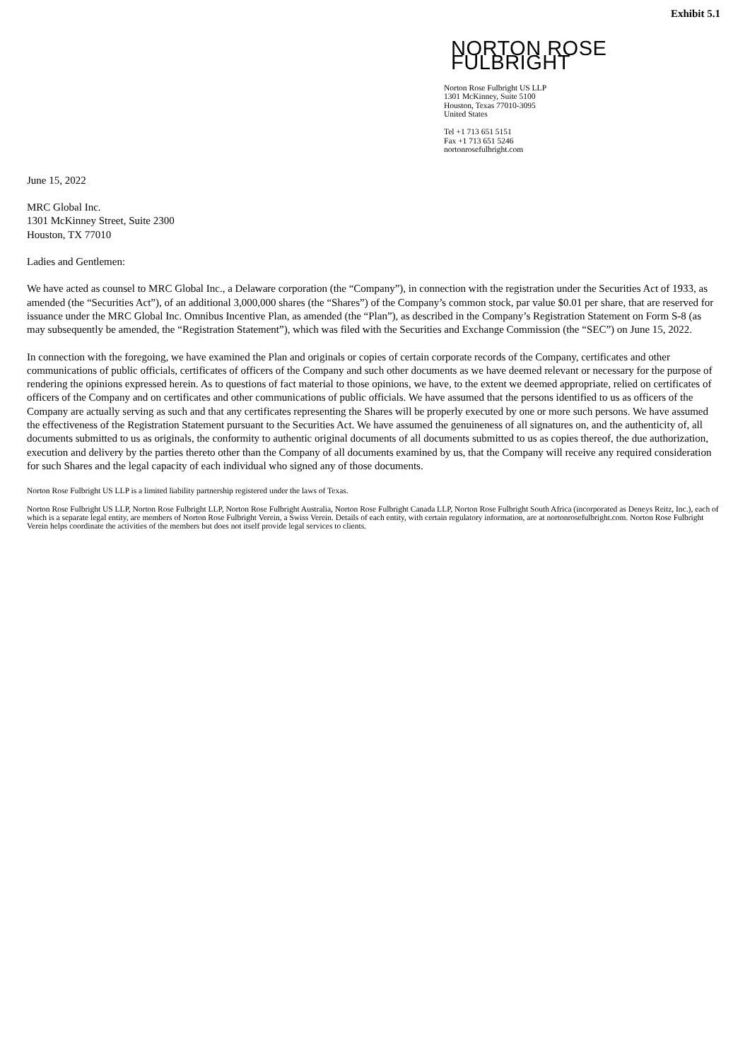Exhibit 5.1
NORTON ROSE FULBRIGHT
Norton Rose Fulbright US LLP
1301 McKinney, Suite 5100
Houston, Texas 77010-3095
United States
Tel +1 713 651 5151
Fax +1 713 651 5246
nortonrosefulbright.com
June 15, 2022
MRC Global Inc.
1301 McKinney Street, Suite 2300
Houston, TX 77010
Ladies and Gentlemen:
We have acted as counsel to MRC Global Inc., a Delaware corporation (the “Company”), in connection with the registration under the Securities Act of 1933, as amended (the “Securities Act”), of an additional 3,000,000 shares (the “Shares”) of the Company’s common stock, par value $0.01 per share, that are reserved for issuance under the MRC Global Inc. Omnibus Incentive Plan, as amended (the “Plan”), as described in the Company’s Registration Statement on Form S-8 (as may subsequently be amended, the “Registration Statement”), which was filed with the Securities and Exchange Commission (the “SEC”) on June 15, 2022.
In connection with the foregoing, we have examined the Plan and originals or copies of certain corporate records of the Company, certificates and other communications of public officials, certificates of officers of the Company and such other documents as we have deemed relevant or necessary for the purpose of rendering the opinions expressed herein. As to questions of fact material to those opinions, we have, to the extent we deemed appropriate, relied on certificates of officers of the Company and on certificates and other communications of public officials. We have assumed that the persons identified to us as officers of the Company are actually serving as such and that any certificates representing the Shares will be properly executed by one or more such persons. We have assumed the effectiveness of the Registration Statement pursuant to the Securities Act. We have assumed the genuineness of all signatures on, and the authenticity of, all documents submitted to us as originals, the conformity to authentic original documents of all documents submitted to us as copies thereof, the due authorization, execution and delivery by the parties thereto other than the Company of all documents examined by us, that the Company will receive any required consideration for such Shares and the legal capacity of each individual who signed any of those documents.
Norton Rose Fulbright US LLP is a limited liability partnership registered under the laws of Texas.
Norton Rose Fulbright US LLP, Norton Rose Fulbright LLP, Norton Rose Fulbright Australia, Norton Rose Fulbright Canada LLP, Norton Rose Fulbright South Africa (incorporated as Deneys Reitz, Inc.), each of which is a separate legal entity, are members of Norton Rose Fulbright Verein, a Swiss Verein. Details of each entity, with certain regulatory information, are at nortonrosefulbright.com. Norton Rose Fulbright Verein helps coordinate the activities of the members but does not itself provide legal services to clients.